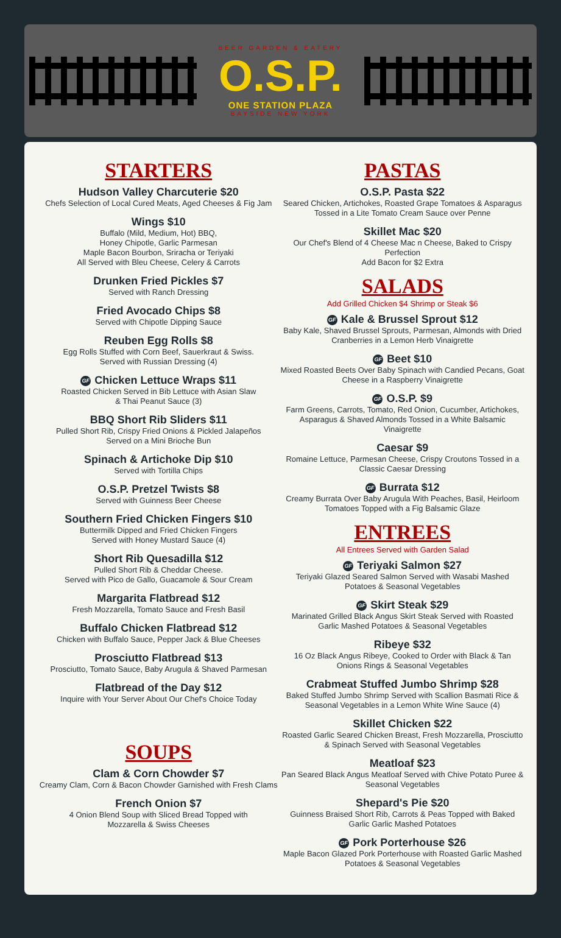BEER GARDEN & EATERY
O.S.P.
ONE STATION PLAZA
BAYSIDE NEW YORK
STARTERS
Hudson Valley Charcuterie $20
Chefs Selection of Local Cured Meats, Aged Cheeses & Fig Jam
Wings $10
Buffalo (Mild, Medium, Hot) BBQ,
Honey Chipotle, Garlic Parmesan
Maple Bacon Bourbon, Sriracha or Teriyaki
All Served with Bleu Cheese, Celery & Carrots
Drunken Fried Pickles $7
Served with Ranch Dressing
Fried Avocado Chips $8
Served with Chipotle Dipping Sauce
Reuben Egg Rolls $8
Egg Rolls Stuffed with Corn Beef, Sauerkraut & Swiss.
Served with Russian Dressing (4)
GF Chicken Lettuce Wraps $11
Roasted Chicken Served in Bib Lettuce with Asian Slaw
& Thai Peanut Sauce (3)
BBQ Short Rib Sliders $11
Pulled Short Rib, Crispy Fried Onions & Pickled Jalapeños
Served on a Mini Brioche Bun
Spinach & Artichoke Dip $10
Served with Tortilla Chips
O.S.P. Pretzel Twists $8
Served with Guinness Beer Cheese
Southern Fried Chicken Fingers $10
Buttermilk Dipped and Fried Chicken Fingers
Served with Honey Mustard Sauce (4)
Short Rib Quesadilla $12
Pulled Short Rib & Cheddar Cheese.
Served with Pico de Gallo, Guacamole & Sour Cream
Margarita Flatbread $12
Fresh Mozzarella, Tomato Sauce and Fresh Basil
Buffalo Chicken Flatbread $12
Chicken with Buffalo Sauce, Pepper Jack & Blue Cheeses
Prosciutto Flatbread $13
Prosciutto, Tomato Sauce, Baby Arugula & Shaved Parmesan
Flatbread of the Day $12
Inquire with Your Server About Our Chef's Choice Today
SOUPS
Clam & Corn Chowder $7
Creamy Clam, Corn & Bacon Chowder Garnished with Fresh Clams
French Onion $7
4 Onion Blend Soup with Sliced Bread Topped with
Mozzarella & Swiss Cheeses
PASTAS
O.S.P. Pasta $22
Seared Chicken, Artichokes, Roasted Grape Tomatoes & Asparagus
Tossed in a Lite Tomato Cream Sauce over Penne
Skillet Mac $20
Our Chef's Blend of 4 Cheese Mac n Cheese, Baked to Crispy Perfection
Add Bacon for $2 Extra
SALADS
Add Grilled Chicken $4 Shrimp or Steak $6
GF Kale & Brussel Sprout $12
Baby Kale, Shaved Brussel Sprouts, Parmesan, Almonds with Dried Cranberries in a Lemon Herb Vinaigrette
GF Beet $10
Mixed Roasted Beets Over Baby Spinach with Candied Pecans, Goat Cheese in a Raspberry Vinaigrette
GF O.S.P. $9
Farm Greens, Carrots, Tomato, Red Onion, Cucumber, Artichokes, Asparagus & Shaved Almonds Tossed in a White Balsamic Vinaigrette
Caesar $9
Romaine Lettuce, Parmesan Cheese, Crispy Croutons Tossed in a Classic Caesar Dressing
GF Burrata $12
Creamy Burrata Over Baby Arugula With Peaches, Basil, Heirloom Tomatoes Topped with a Fig Balsamic Glaze
ENTREES
All Entrees Served with Garden Salad
GF Teriyaki Salmon $27
Teriyaki Glazed Seared Salmon Served with Wasabi Mashed Potatoes & Seasonal Vegetables
GF Skirt Steak $29
Marinated Grilled Black Angus Skirt Steak Served with Roasted Garlic Mashed Potatoes & Seasonal Vegetables
Ribeye $32
16 Oz Black Angus Ribeye, Cooked to Order with Black & Tan Onions Rings & Seasonal Vegetables
Crabmeat Stuffed Jumbo Shrimp $28
Baked Stuffed Jumbo Shrimp Served with Scallion Basmati Rice & Seasonal Vegetables in a Lemon White Wine Sauce (4)
Skillet Chicken $22
Roasted Garlic Seared Chicken Breast, Fresh Mozzarella, Prosciutto & Spinach Served with Seasonal Vegetables
Meatloaf $23
Pan Seared Black Angus Meatloaf Served with Chive Potato Puree & Seasonal Vegetables
Shepard's Pie $20
Guinness Braised Short Rib, Carrots & Peas Topped with Baked Garlic Garlic Mashed Potatoes
GF Pork Porterhouse $26
Maple Bacon Glazed Pork Porterhouse with Roasted Garlic Mashed Potatoes & Seasonal Vegetables